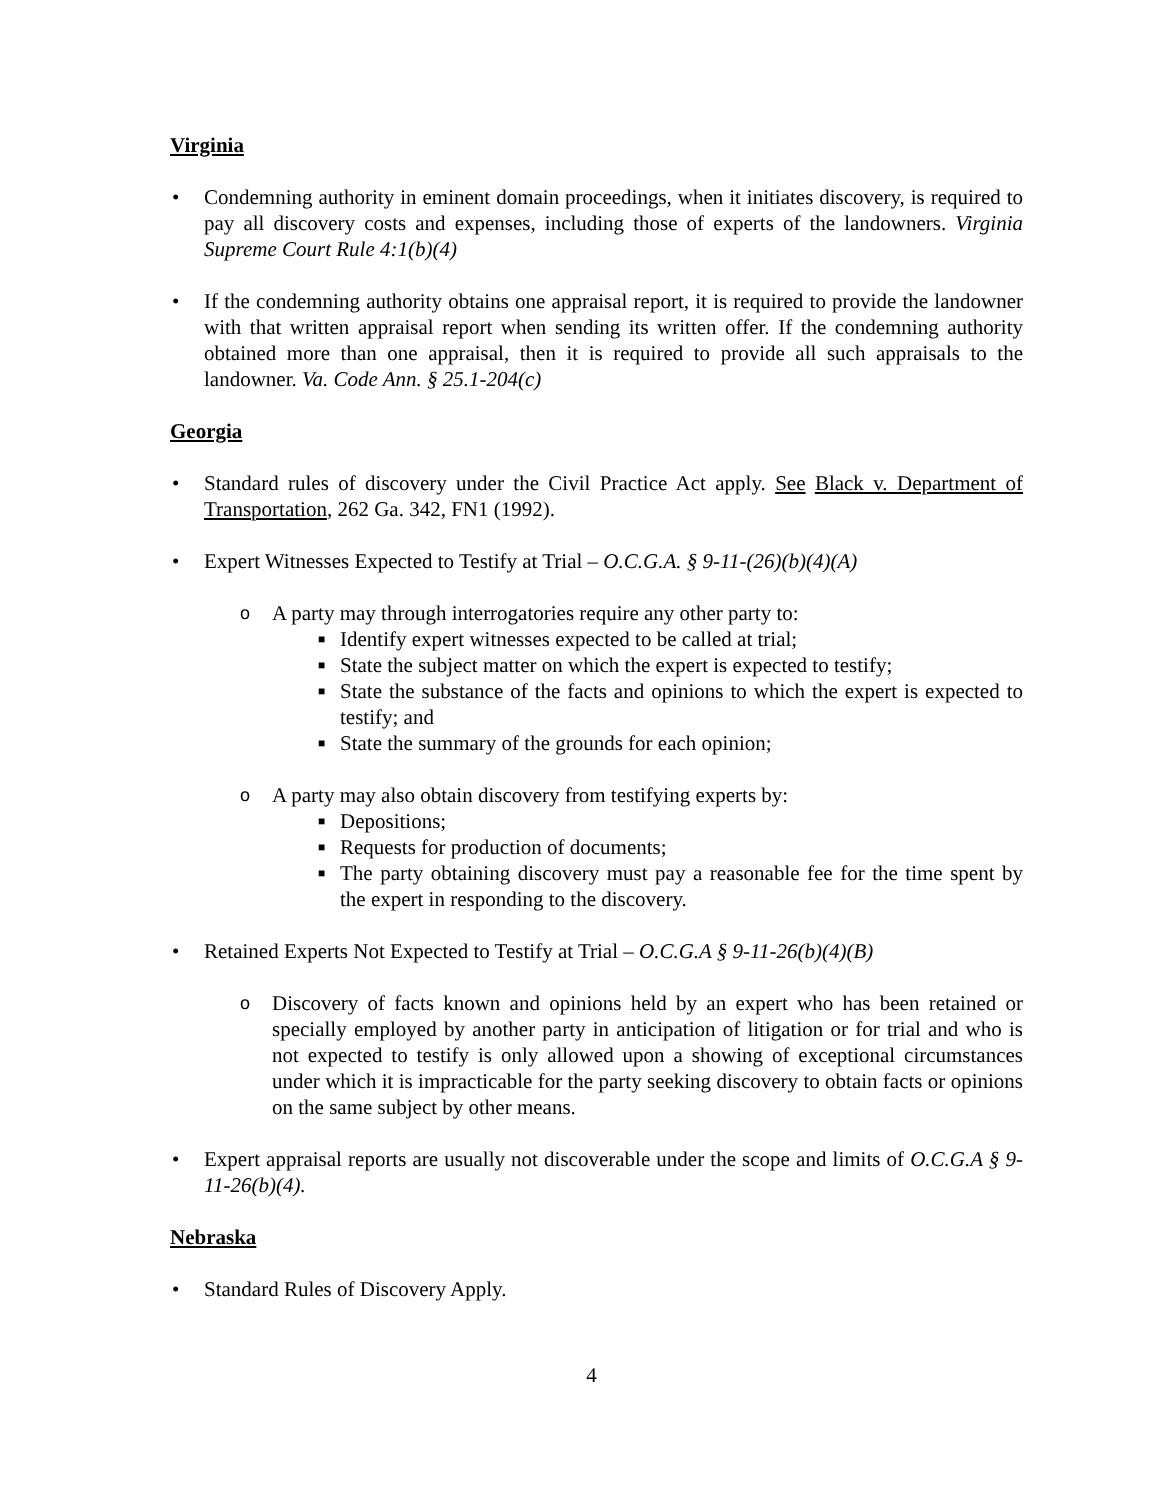Virginia
• Condemning authority in eminent domain proceedings, when it initiates discovery, is required to pay all discovery costs and expenses, including those of experts of the landowners. Virginia Supreme Court Rule 4:1(b)(4)
• If the condemning authority obtains one appraisal report, it is required to provide the landowner with that written appraisal report when sending its written offer. If the condemning authority obtained more than one appraisal, then it is required to provide all such appraisals to the landowner. Va. Code Ann. § 25.1-204(c)
Georgia
• Standard rules of discovery under the Civil Practice Act apply. See Black v. Department of Transportation, 262 Ga. 342, FN1 (1992).
• Expert Witnesses Expected to Testify at Trial – O.C.G.A. § 9-11-(26)(b)(4)(A)
o A party may through interrogatories require any other party to:
■ Identify expert witnesses expected to be called at trial;
■ State the subject matter on which the expert is expected to testify;
■ State the substance of the facts and opinions to which the expert is expected to testify; and
■ State the summary of the grounds for each opinion;
o A party may also obtain discovery from testifying experts by:
■ Depositions;
■ Requests for production of documents;
■ The party obtaining discovery must pay a reasonable fee for the time spent by the expert in responding to the discovery.
• Retained Experts Not Expected to Testify at Trial – O.C.G.A § 9-11-26(b)(4)(B)
o Discovery of facts known and opinions held by an expert who has been retained or specially employed by another party in anticipation of litigation or for trial and who is not expected to testify is only allowed upon a showing of exceptional circumstances under which it is impracticable for the party seeking discovery to obtain facts or opinions on the same subject by other means.
• Expert appraisal reports are usually not discoverable under the scope and limits of O.C.G.A § 9-11-26(b)(4).
Nebraska
• Standard Rules of Discovery Apply.
4